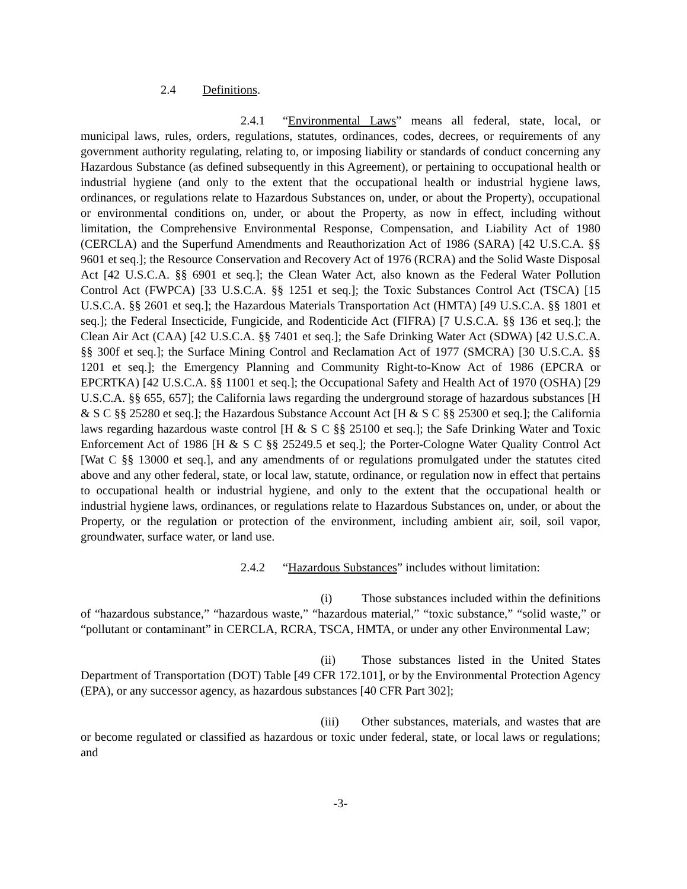2.4 Definitions.
2.4.1 “Environmental Laws” means all federal, state, local, or municipal laws, rules, orders, regulations, statutes, ordinances, codes, decrees, or requirements of any government authority regulating, relating to, or imposing liability or standards of conduct concerning any Hazardous Substance (as defined subsequently in this Agreement), or pertaining to occupational health or industrial hygiene (and only to the extent that the occupational health or industrial hygiene laws, ordinances, or regulations relate to Hazardous Substances on, under, or about the Property), occupational or environmental conditions on, under, or about the Property, as now in effect, including without limitation, the Comprehensive Environmental Response, Compensation, and Liability Act of 1980 (CERCLA) and the Superfund Amendments and Reauthorization Act of 1986 (SARA) [42 U.S.C.A. §§ 9601 et seq.]; the Resource Conservation and Recovery Act of 1976 (RCRA) and the Solid Waste Disposal Act [42 U.S.C.A. §§ 6901 et seq.]; the Clean Water Act, also known as the Federal Water Pollution Control Act (FWPCA) [33 U.S.C.A. §§ 1251 et seq.]; the Toxic Substances Control Act (TSCA) [15 U.S.C.A. §§ 2601 et seq.]; the Hazardous Materials Transportation Act (HMTA) [49 U.S.C.A. §§ 1801 et seq.]; the Federal Insecticide, Fungicide, and Rodenticide Act (FIFRA) [7 U.S.C.A. §§ 136 et seq.]; the Clean Air Act (CAA) [42 U.S.C.A. §§ 7401 et seq.]; the Safe Drinking Water Act (SDWA) [42 U.S.C.A. §§ 300f et seq.]; the Surface Mining Control and Reclamation Act of 1977 (SMCRA) [30 U.S.C.A. §§ 1201 et seq.]; the Emergency Planning and Community Right-to-Know Act of 1986 (EPCRA or EPCRTKA) [42 U.S.C.A. §§ 11001 et seq.]; the Occupational Safety and Health Act of 1970 (OSHA) [29 U.S.C.A. §§ 655, 657]; the California laws regarding the underground storage of hazardous substances [H & S C §§ 25280 et seq.]; the Hazardous Substance Account Act [H & S C §§ 25300 et seq.]; the California laws regarding hazardous waste control [H & S C §§ 25100 et seq.]; the Safe Drinking Water and Toxic Enforcement Act of 1986 [H & S C §§ 25249.5 et seq.]; the Porter-Cologne Water Quality Control Act [Wat C §§ 13000 et seq.], and any amendments of or regulations promulgated under the statutes cited above and any other federal, state, or local law, statute, ordinance, or regulation now in effect that pertains to occupational health or industrial hygiene, and only to the extent that the occupational health or industrial hygiene laws, ordinances, or regulations relate to Hazardous Substances on, under, or about the Property, or the regulation or protection of the environment, including ambient air, soil, soil vapor, groundwater, surface water, or land use.
2.4.2 “Hazardous Substances” includes without limitation:
(i) Those substances included within the definitions of “hazardous substance,” “hazardous waste,” “hazardous material,” “toxic substance,” “solid waste,” or “pollutant or contaminant” in CERCLA, RCRA, TSCA, HMTA, or under any other Environmental Law;
(ii) Those substances listed in the United States Department of Transportation (DOT) Table [49 CFR 172.101], or by the Environmental Protection Agency (EPA), or any successor agency, as hazardous substances [40 CFR Part 302];
(iii) Other substances, materials, and wastes that are or become regulated or classified as hazardous or toxic under federal, state, or local laws or regulations; and
-3-